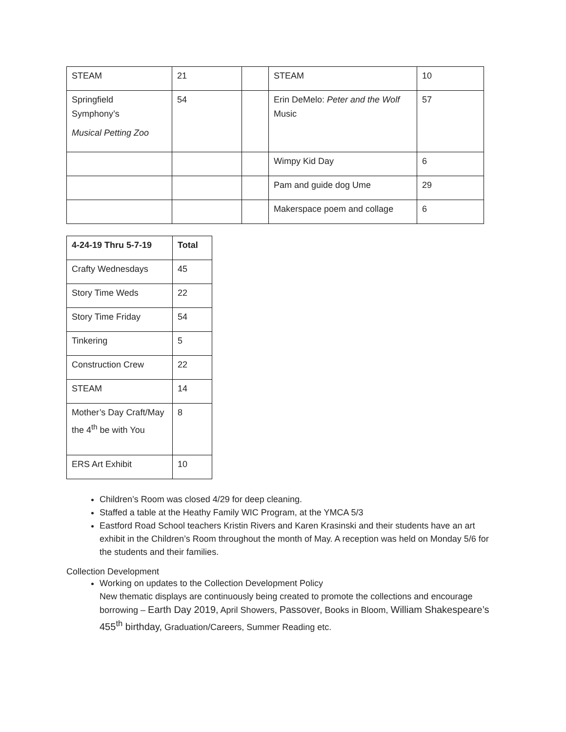| STEAM | 21 | | STEAM | 10 |
| Springfield Symphony’s Musical Petting Zoo | 54 | | Erin DeMelo: Peter and the Wolf Music | 57 |
| | | | Wimpy Kid Day | 6 |
| | | | Pam and guide dog Ume | 29 |
| | | | Makerspace poem and collage | 6 |
| 4-24-19 Thru 5-7-19 | Total |
| Crafty Wednesdays | 45 |
| Story Time Weds | 22 |
| Story Time Friday | 54 |
| Tinkering | 5 |
| Construction Crew | 22 |
| STEAM | 14 |
| Mother’s Day Craft/May the 4<sup>th</sup> be with You | 8 |
| ERS Art Exhibit | 10 |
Children’s Room was closed 4/29 for deep cleaning.
Staffed a table at the Heathy Family WIC Program, at the YMCA 5/3
Eastford Road School teachers Kristin Rivers and Karen Krasinski and their students have an art exhibit in the Children’s Room throughout the month of May. A reception was held on Monday 5/6 for the students and their families.
Collection Development
Working on updates to the Collection Development Policy
New thematic displays are continuously being created to promote the collections and encourage borrowing – Earth Day 2019, April Showers, Passover, Books in Bloom, William Shakespeare’s 455<sup>th</sup> birthday, Graduation/Careers, Summer Reading etc.